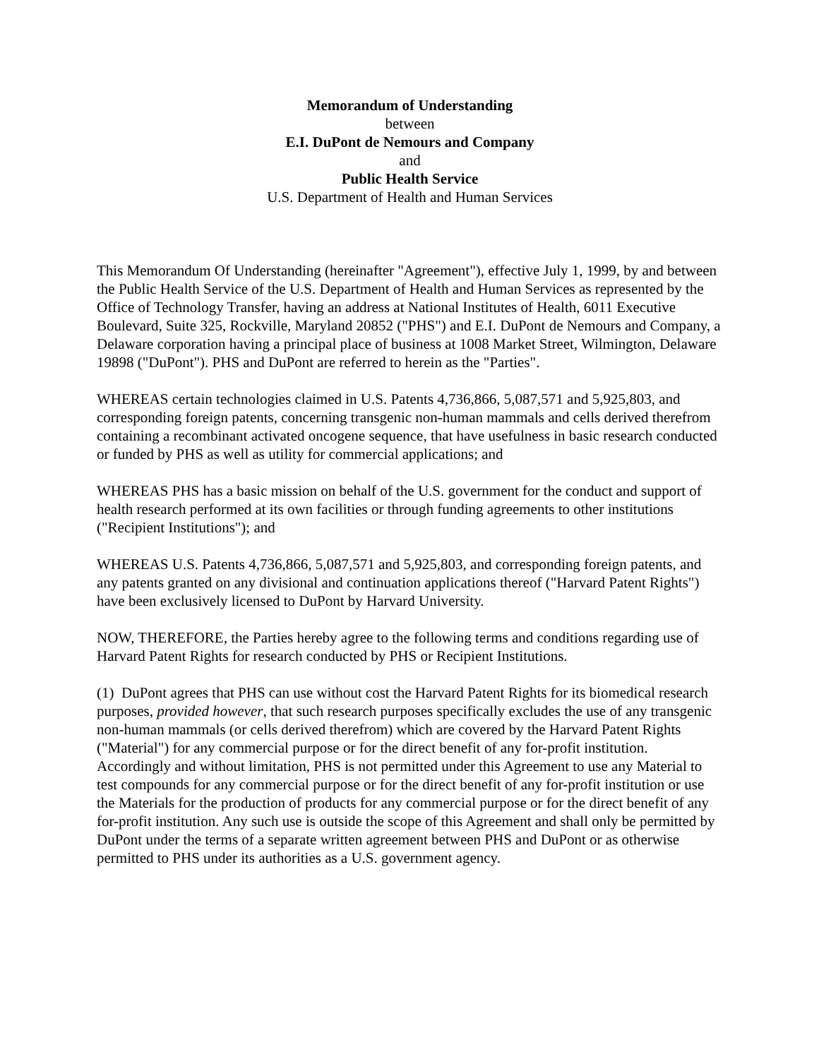Memorandum of Understanding
between
E.I. DuPont de Nemours and Company
and
Public Health Service
U.S. Department of Health and Human Services
This Memorandum Of Understanding (hereinafter "Agreement"), effective July 1, 1999, by and between the Public Health Service of the U.S. Department of Health and Human Services as represented by the Office of Technology Transfer, having an address at National Institutes of Health, 6011 Executive Boulevard, Suite 325, Rockville, Maryland 20852 ("PHS") and E.I. DuPont de Nemours and Company, a Delaware corporation having a principal place of business at 1008 Market Street, Wilmington, Delaware 19898 ("DuPont"). PHS and DuPont are referred to herein as the "Parties".
WHEREAS certain technologies claimed in U.S. Patents 4,736,866, 5,087,571 and 5,925,803, and corresponding foreign patents, concerning transgenic non-human mammals and cells derived therefrom containing a recombinant activated oncogene sequence, that have usefulness in basic research conducted or funded by PHS as well as utility for commercial applications; and
WHEREAS PHS has a basic mission on behalf of the U.S. government for the conduct and support of health research performed at its own facilities or through funding agreements to other institutions ("Recipient Institutions"); and
WHEREAS U.S. Patents 4,736,866, 5,087,571 and 5,925,803, and corresponding foreign patents, and any patents granted on any divisional and continuation applications thereof ("Harvard Patent Rights") have been exclusively licensed to DuPont by Harvard University.
NOW, THEREFORE, the Parties hereby agree to the following terms and conditions regarding use of Harvard Patent Rights for research conducted by PHS or Recipient Institutions.
(1) DuPont agrees that PHS can use without cost the Harvard Patent Rights for its biomedical research purposes, provided however, that such research purposes specifically excludes the use of any transgenic non-human mammals (or cells derived therefrom) which are covered by the Harvard Patent Rights ("Material") for any commercial purpose or for the direct benefit of any for-profit institution. Accordingly and without limitation, PHS is not permitted under this Agreement to use any Material to test compounds for any commercial purpose or for the direct benefit of any for-profit institution or use the Materials for the production of products for any commercial purpose or for the direct benefit of any for-profit institution. Any such use is outside the scope of this Agreement and shall only be permitted by DuPont under the terms of a separate written agreement between PHS and DuPont or as otherwise permitted to PHS under its authorities as a U.S. government agency.